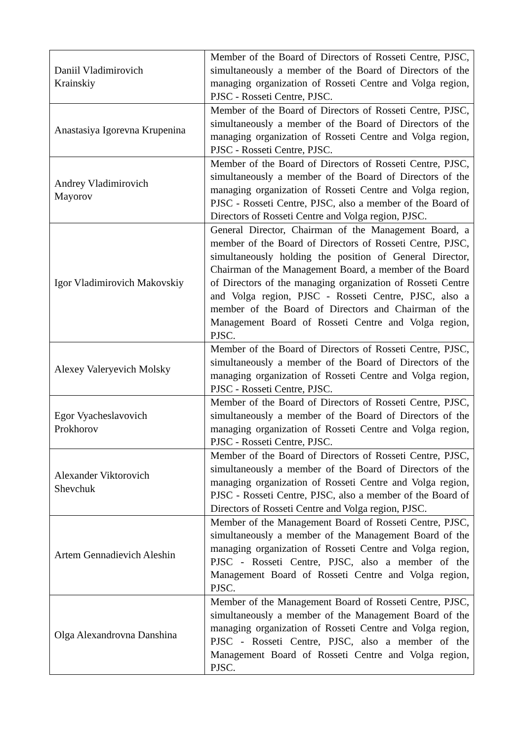| Daniil Vladimirovich Krainskiy | Member of the Board of Directors of Rosseti Centre, PJSC, simultaneously a member of the Board of Directors of the managing organization of Rosseti Centre and Volga region, PJSC - Rosseti Centre, PJSC. |
| Anastasiya Igorevna Krupenina | Member of the Board of Directors of Rosseti Centre, PJSC, simultaneously a member of the Board of Directors of the managing organization of Rosseti Centre and Volga region, PJSC - Rosseti Centre, PJSC. |
| Andrey Vladimirovich Mayorov | Member of the Board of Directors of Rosseti Centre, PJSC, simultaneously a member of the Board of Directors of the managing organization of Rosseti Centre and Volga region, PJSC - Rosseti Centre, PJSC, also a member of the Board of Directors of Rosseti Centre and Volga region, PJSC. |
| Igor Vladimirovich Makovskiy | General Director, Chairman of the Management Board, a member of the Board of Directors of Rosseti Centre, PJSC, simultaneously holding the position of General Director, Chairman of the Management Board, a member of the Board of Directors of the managing organization of Rosseti Centre and Volga region, PJSC - Rosseti Centre, PJSC, also a member of the Board of Directors and Chairman of the Management Board of Rosseti Centre and Volga region, PJSC. |
| Alexey Valeryevich Molsky | Member of the Board of Directors of Rosseti Centre, PJSC, simultaneously a member of the Board of Directors of the managing organization of Rosseti Centre and Volga region, PJSC - Rosseti Centre, PJSC. |
| Egor Vyacheslavovich Prokhorov | Member of the Board of Directors of Rosseti Centre, PJSC, simultaneously a member of the Board of Directors of the managing organization of Rosseti Centre and Volga region, PJSC - Rosseti Centre, PJSC. |
| Alexander Viktorovich Shevchuk | Member of the Board of Directors of Rosseti Centre, PJSC, simultaneously a member of the Board of Directors of the managing organization of Rosseti Centre and Volga region, PJSC - Rosseti Centre, PJSC, also a member of the Board of Directors of Rosseti Centre and Volga region, PJSC. |
| Artem Gennadievich Aleshin | Member of the Management Board of Rosseti Centre, PJSC, simultaneously a member of the Management Board of the managing organization of Rosseti Centre and Volga region, PJSC - Rosseti Centre, PJSC, also a member of the Management Board of Rosseti Centre and Volga region, PJSC. |
| Olga Alexandrovna Danshina | Member of the Management Board of Rosseti Centre, PJSC, simultaneously a member of the Management Board of the managing organization of Rosseti Centre and Volga region, PJSC - Rosseti Centre, PJSC, also a member of the Management Board of Rosseti Centre and Volga region, PJSC. |